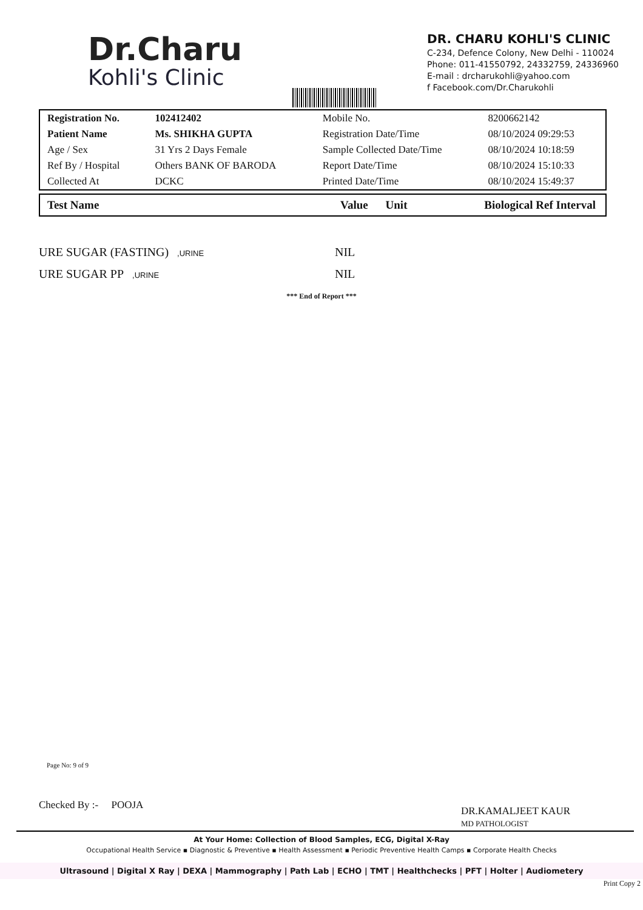Dr.Charu
Kohli's Clinic
DR. CHARU KOHLI'S CLINIC
C-234, Defence Colony, New Delhi - 110024
Phone: 011-41550792, 24332759, 24336960
E-mail : drcharukohli@yahoo.com
f Facebook.com/Dr.Charukohli
| Registration No. | 102412402 | Mobile No. | 8200662142 |
| Patient Name | Ms. SHIKHA GUPTA | Registration Date/Time | 08/10/2024 09:29:53 |
| Age / Sex | 31 Yrs 2 Days Female | Sample Collected Date/Time | 08/10/2024 10:18:59 |
| Ref By / Hospital | Others BANK OF BARODA | Report Date/Time | 08/10/2024 15:10:33 |
| Collected At | DCKC | Printed Date/Time | 08/10/2024 15:49:37 |
| Test Name | Value | Unit | Biological Ref Interval |
| --- | --- | --- | --- |
URE SUGAR (FASTING),URINE NIL
URE SUGAR PP,URINE NIL
*** End of Report ***
Page No: 9 of 9
Checked By :- POOJA DR.KAMALJEET KAUR
MD PATHOLOGIST
At Your Home: Collection of Blood Samples, ECG, Digital X-Ray
Occupational Health Service ▪ Diagnostic & Preventive ▪ Health Assessment ▪ Periodic Preventive Health Camps ▪ Corporate Health Checks
Ultrasound | Digital X Ray | DEXA | Mammography | Path Lab | ECHO | TMT | Healthchecks | PFT | Holter | Audiometery
Print Copy 2